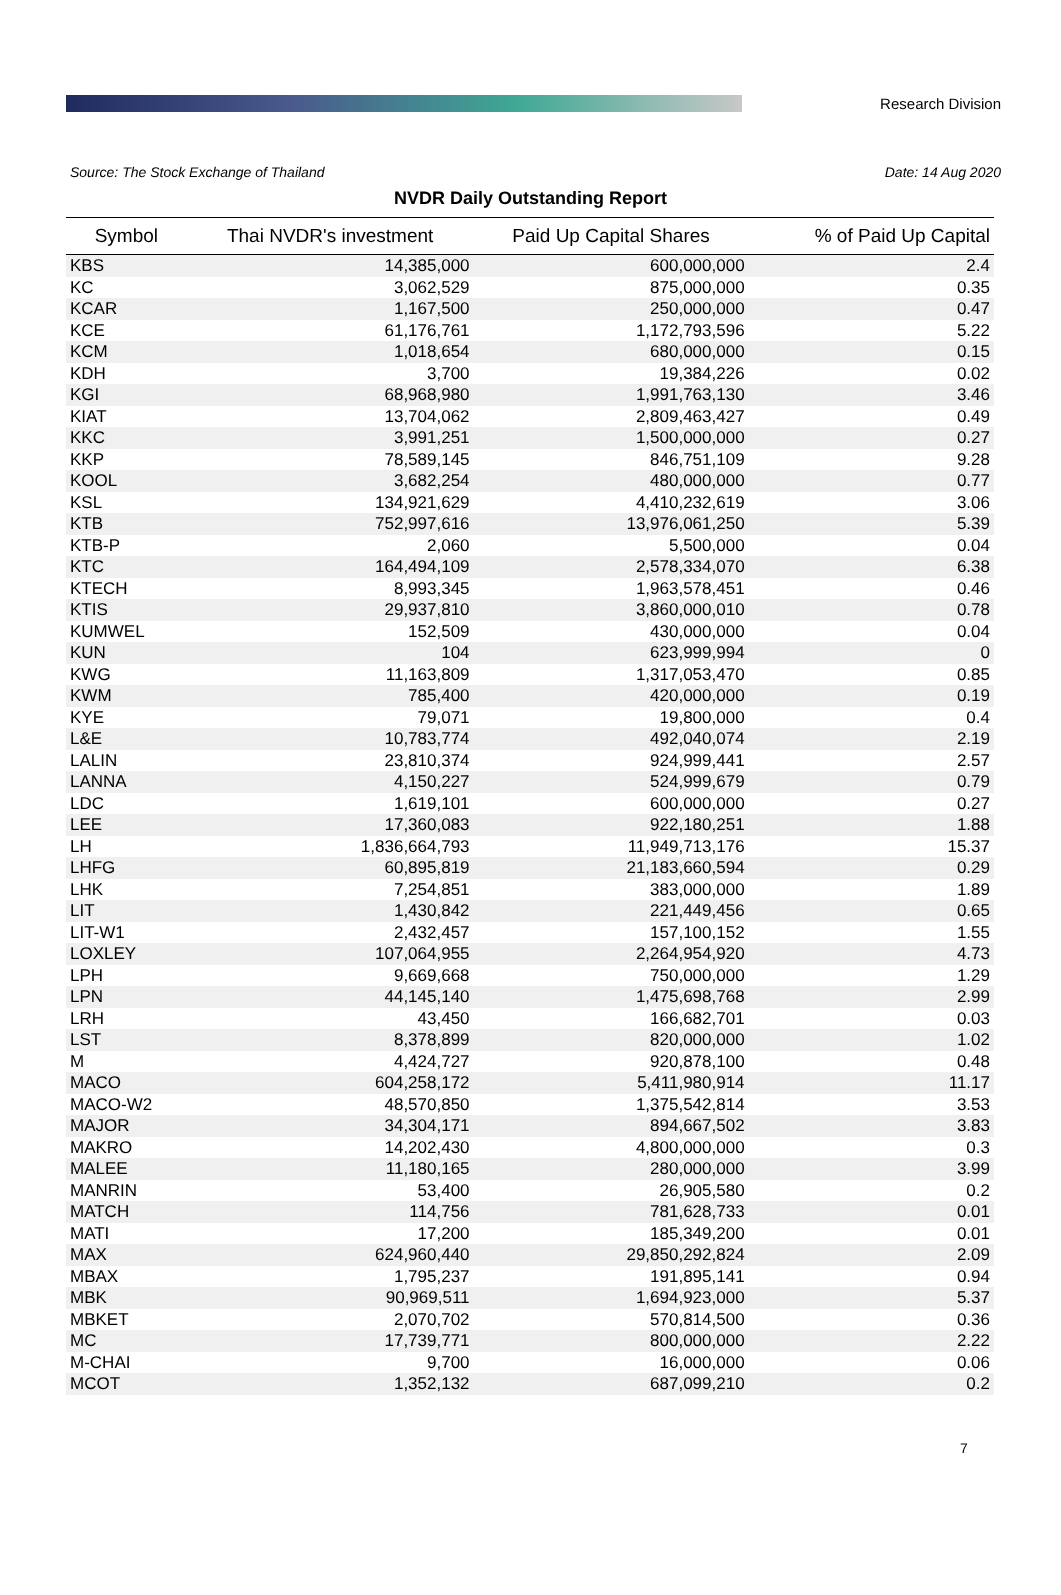Research Division
Source: The Stock Exchange of Thailand Date: 14 Aug 2020
NVDR Daily Outstanding Report
| Symbol | Thai NVDR's investment | Paid Up Capital Shares | % of Paid Up Capital |
| --- | --- | --- | --- |
| KBS | 14,385,000 | 600,000,000 | 2.4 |
| KC | 3,062,529 | 875,000,000 | 0.35 |
| KCAR | 1,167,500 | 250,000,000 | 0.47 |
| KCE | 61,176,761 | 1,172,793,596 | 5.22 |
| KCM | 1,018,654 | 680,000,000 | 0.15 |
| KDH | 3,700 | 19,384,226 | 0.02 |
| KGI | 68,968,980 | 1,991,763,130 | 3.46 |
| KIAT | 13,704,062 | 2,809,463,427 | 0.49 |
| KKC | 3,991,251 | 1,500,000,000 | 0.27 |
| KKP | 78,589,145 | 846,751,109 | 9.28 |
| KOOL | 3,682,254 | 480,000,000 | 0.77 |
| KSL | 134,921,629 | 4,410,232,619 | 3.06 |
| KTB | 752,997,616 | 13,976,061,250 | 5.39 |
| KTB-P | 2,060 | 5,500,000 | 0.04 |
| KTC | 164,494,109 | 2,578,334,070 | 6.38 |
| KTECH | 8,993,345 | 1,963,578,451 | 0.46 |
| KTIS | 29,937,810 | 3,860,000,010 | 0.78 |
| KUMWEL | 152,509 | 430,000,000 | 0.04 |
| KUN | 104 | 623,999,994 | 0 |
| KWG | 11,163,809 | 1,317,053,470 | 0.85 |
| KWM | 785,400 | 420,000,000 | 0.19 |
| KYE | 79,071 | 19,800,000 | 0.4 |
| L&E | 10,783,774 | 492,040,074 | 2.19 |
| LALIN | 23,810,374 | 924,999,441 | 2.57 |
| LANNA | 4,150,227 | 524,999,679 | 0.79 |
| LDC | 1,619,101 | 600,000,000 | 0.27 |
| LEE | 17,360,083 | 922,180,251 | 1.88 |
| LH | 1,836,664,793 | 11,949,713,176 | 15.37 |
| LHFG | 60,895,819 | 21,183,660,594 | 0.29 |
| LHK | 7,254,851 | 383,000,000 | 1.89 |
| LIT | 1,430,842 | 221,449,456 | 0.65 |
| LIT-W1 | 2,432,457 | 157,100,152 | 1.55 |
| LOXLEY | 107,064,955 | 2,264,954,920 | 4.73 |
| LPH | 9,669,668 | 750,000,000 | 1.29 |
| LPN | 44,145,140 | 1,475,698,768 | 2.99 |
| LRH | 43,450 | 166,682,701 | 0.03 |
| LST | 8,378,899 | 820,000,000 | 1.02 |
| M | 4,424,727 | 920,878,100 | 0.48 |
| MACO | 604,258,172 | 5,411,980,914 | 11.17 |
| MACO-W2 | 48,570,850 | 1,375,542,814 | 3.53 |
| MAJOR | 34,304,171 | 894,667,502 | 3.83 |
| MAKRO | 14,202,430 | 4,800,000,000 | 0.3 |
| MALEE | 11,180,165 | 280,000,000 | 3.99 |
| MANRIN | 53,400 | 26,905,580 | 0.2 |
| MATCH | 114,756 | 781,628,733 | 0.01 |
| MATI | 17,200 | 185,349,200 | 0.01 |
| MAX | 624,960,440 | 29,850,292,824 | 2.09 |
| MBAX | 1,795,237 | 191,895,141 | 0.94 |
| MBK | 90,969,511 | 1,694,923,000 | 5.37 |
| MBKET | 2,070,702 | 570,814,500 | 0.36 |
| MC | 17,739,771 | 800,000,000 | 2.22 |
| M-CHAI | 9,700 | 16,000,000 | 0.06 |
| MCOT | 1,352,132 | 687,099,210 | 0.2 |
7